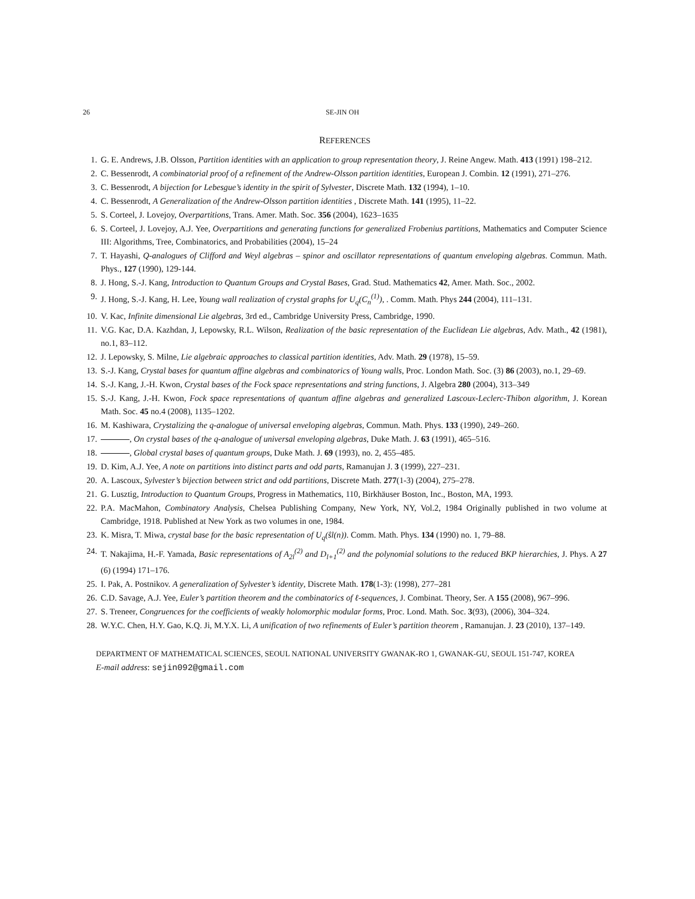26 SE-JIN OH
REFERENCES
1. G. E. Andrews, J.B. Olsson, Partition identities with an application to group representation theory, J. Reine Angew. Math. 413 (1991) 198–212.
2. C. Bessenrodt, A combinatorial proof of a refinement of the Andrew-Olsson partition identities, European J. Combin. 12 (1991), 271–276.
3. C. Bessenrodt, A bijection for Lebesgue’s identity in the spirit of Sylvester, Discrete Math. 132 (1994), 1–10.
4. C. Bessenrodt, A Generalization of the Andrew-Olsson partition identities , Discrete Math. 141 (1995), 11–22.
5. S. Corteel, J. Lovejoy, Overpartitions, Trans. Amer. Math. Soc. 356 (2004), 1623–1635
6. S. Corteel, J. Lovejoy, A.J. Yee, Overpartitions and generating functions for generalized Frobenius partitions, Mathematics and Computer Science III: Algorithms, Tree, Combinatorics, and Probabilities (2004), 15–24
7. T. Hayashi, Q-analogues of Clifford and Weyl algebras – spinor and oscillator representations of quantum enveloping algebras. Commun. Math. Phys., 127 (1990), 129-144.
8. J. Hong, S.-J. Kang, Introduction to Quantum Groups and Crystal Bases, Grad. Stud. Mathematics 42, Amer. Math. Soc., 2002.
9. J. Hong, S.-J. Kang, H. Lee, Young wall realization of crystal graphs for U<sub>q</sub>(C<sub>n</sub><sup>(1)</sup>), . Comm. Math. Phys 244 (2004), 111–131.
10. V. Kac, Infinite dimensional Lie algebras, 3rd ed., Cambridge University Press, Cambridge, 1990.
11. V.G. Kac, D.A. Kazhdan, J, Lepowsky, R.L. Wilson, Realization of the basic representation of the Euclidean Lie algebras, Adv. Math., 42 (1981), no.1, 83–112.
12. J. Lepowsky, S. Milne, Lie algebraic approaches to classical partition identities, Adv. Math. 29 (1978), 15–59.
13. S.-J. Kang, Crystal bases for quantum affine algebras and combinatorics of Young walls, Proc. London Math. Soc. (3) 86 (2003), no.1, 29–69.
14. S.-J. Kang, J.-H. Kwon, Crystal bases of the Fock space representations and string functions, J. Algebra 280 (2004), 313–349
15. S.-J. Kang, J.-H. Kwon, Fock space representations of quantum affine algebras and generalized Lascoux-Leclerc-Thibon algorithm, J. Korean Math. Soc. 45 no.4 (2008), 1135–1202.
16. M. Kashiwara, Crystalizing the q-analogue of universal enveloping algebras, Commun. Math. Phys. 133 (1990), 249–260.
17. , On crystal bases of the q-analogue of universal enveloping algebras, Duke Math. J. 63 (1991), 465–516.
18. , Global crystal bases of quantum groups, Duke Math. J. 69 (1993), no. 2, 455–485.
19. D. Kim, A.J. Yee, A note on partitions into distinct parts and odd parts, Ramanujan J. 3 (1999), 227–231.
20. A. Lascoux, Sylvester’s bijection between strict and odd partitions, Discrete Math. 277(1-3) (2004), 275–278.
21. G. Lusztig, Introduction to Quantum Groups, Progress in Mathematics, 110, Birkhäuser Boston, Inc., Boston, MA, 1993.
22. P.A. MacMahon, Combinatory Analysis, Chelsea Publishing Company, New York, NY, Vol.2, 1984 Originally published in two volume at Cambridge, 1918. Published at New York as two volumes in one, 1984.
23. K. Misra, T. Miwa, crystal base for the basic representation of U<sub>q</sub>(ŝl(n)). Comm. Math. Phys. 134 (1990) no. 1, 79–88.
24. T. Nakajima, H.-F. Yamada, Basic representations of A<sub>2l</sub><sup>(2)</sup> and D<sub>l+1</sub><sup>(2)</sup> and the polynomial solutions to the reduced BKP hierarchies, J. Phys. A 27 (6) (1994) 171–176.
25. I. Pak, A. Postnikov. A generalization of Sylvester’s identity, Discrete Math. 178(1-3): (1998), 277–281
26. C.D. Savage, A.J. Yee, Euler’s partition theorem and the combinatorics of ℓ-sequences, J. Combinat. Theory, Ser. A 155 (2008), 967–996.
27. S. Treneer, Congruences for the coefficients of weakly holomorphic modular forms, Proc. Lond. Math. Soc. 3(93), (2006), 304–324.
28. W.Y.C. Chen, H.Y. Gao, K.Q. Ji, M.Y.X. Li, A unification of two refinements of Euler’s partition theorem , Ramanujan. J. 23 (2010), 137–149.
DEPARTMENT OF MATHEMATICAL SCIENCES, SEOUL NATIONAL UNIVERSITY GWANAK-RO 1, GWANAK-GU, SEOUL 151-747, KOREA
E-mail address: sejin092@gmail.com